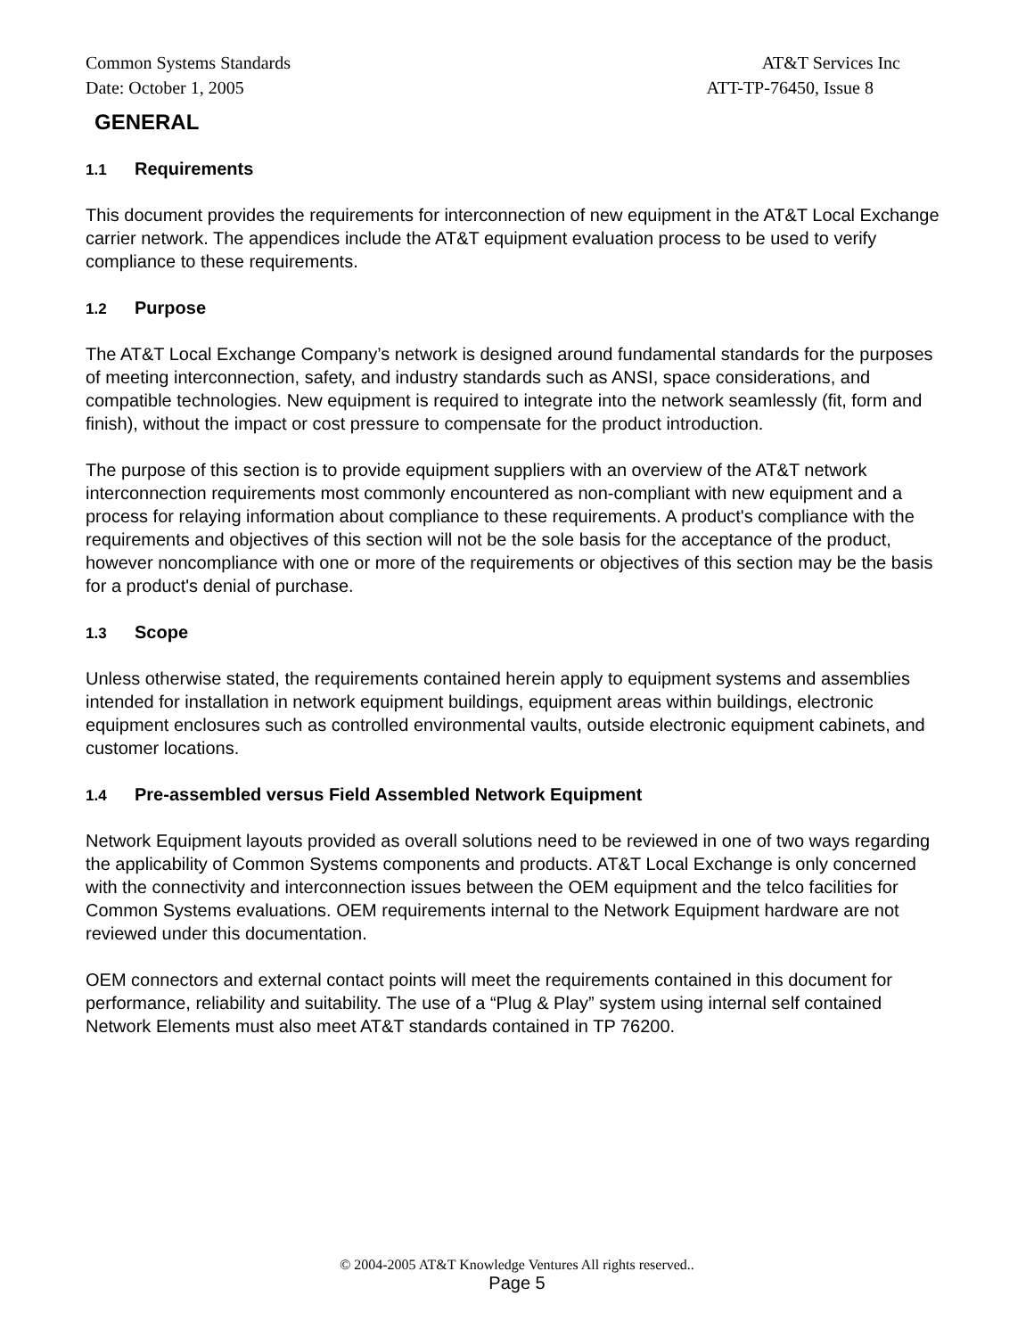Common Systems Standards AT&T Services Inc
Date: October 1, 2005 ATT-TP-76450, Issue 8
GENERAL
1.1 Requirements
This document provides the requirements for interconnection of new equipment in the AT&T Local Exchange carrier network. The appendices include the AT&T equipment evaluation process to be used to verify compliance to these requirements.
1.2 Purpose
The AT&T Local Exchange Company’s network is designed around fundamental standards for the purposes of meeting interconnection, safety, and industry standards such as ANSI, space considerations, and compatible technologies. New equipment is required to integrate into the network seamlessly (fit, form and finish), without the impact or cost pressure to compensate for the product introduction.
The purpose of this section is to provide equipment suppliers with an overview of the AT&T network interconnection requirements most commonly encountered as non-compliant with new equipment and a process for relaying information about compliance to these requirements. A product's compliance with the requirements and objectives of this section will not be the sole basis for the acceptance of the product, however noncompliance with one or more of the requirements or objectives of this section may be the basis for a product's denial of purchase.
1.3 Scope
Unless otherwise stated, the requirements contained herein apply to equipment systems and assemblies intended for installation in network equipment buildings, equipment areas within buildings, electronic equipment enclosures such as controlled environmental vaults, outside electronic equipment cabinets, and customer locations.
1.4 Pre-assembled versus Field Assembled Network Equipment
Network Equipment layouts provided as overall solutions need to be reviewed in one of two ways regarding the applicability of Common Systems components and products. AT&T Local Exchange is only concerned with the connectivity and interconnection issues between the OEM equipment and the telco facilities for Common Systems evaluations. OEM requirements internal to the Network Equipment hardware are not reviewed under this documentation.
OEM connectors and external contact points will meet the requirements contained in this document for performance, reliability and suitability. The use of a “Plug & Play” system using internal self contained Network Elements must also meet AT&T standards contained in TP 76200.
© 2004-2005 AT&T Knowledge Ventures All rights reserved..
Page 5